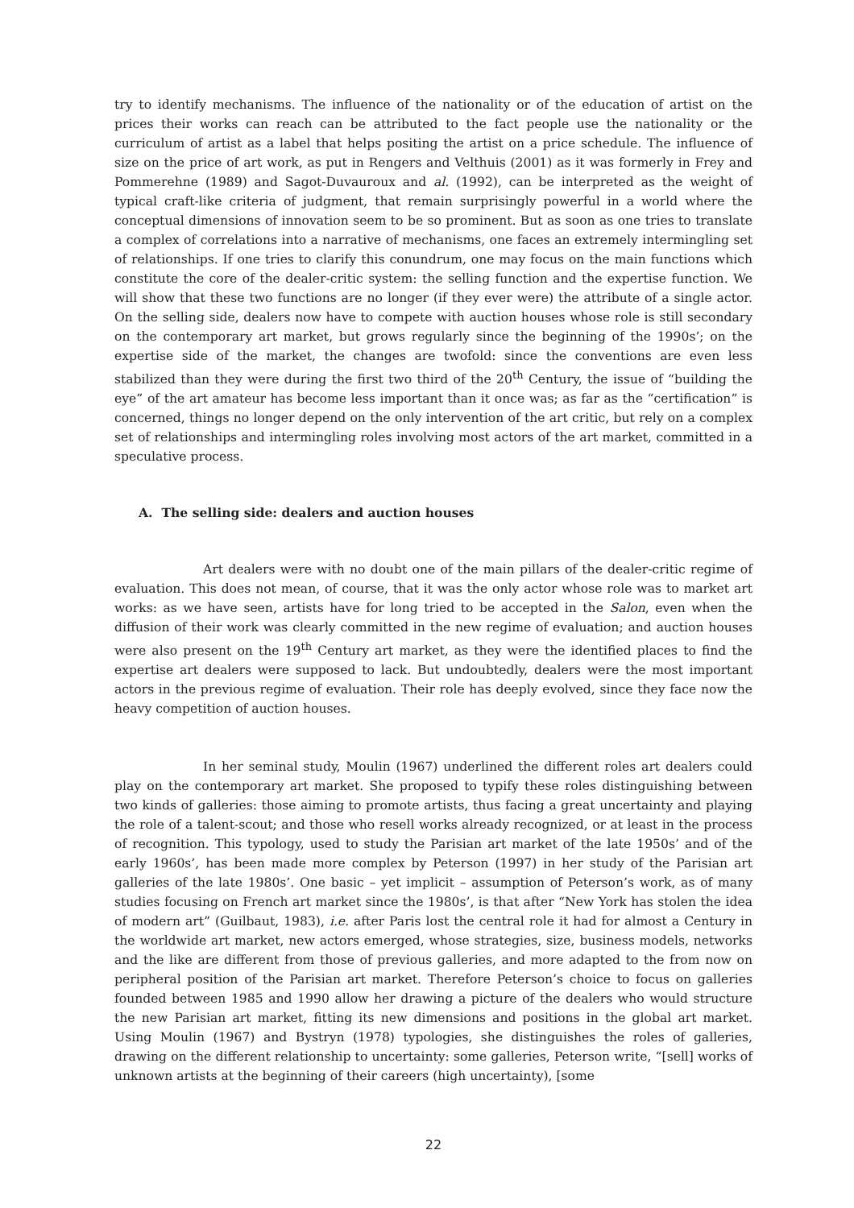try to identify mechanisms. The influence of the nationality or of the education of artist on the prices their works can reach can be attributed to the fact people use the nationality or the curriculum of artist as a label that helps positing the artist on a price schedule. The influence of size on the price of art work, as put in Rengers and Velthuis (2001) as it was formerly in Frey and Pommerehne (1989) and Sagot-Duvauroux and al. (1992), can be interpreted as the weight of typical craft-like criteria of judgment, that remain surprisingly powerful in a world where the conceptual dimensions of innovation seem to be so prominent. But as soon as one tries to translate a complex of correlations into a narrative of mechanisms, one faces an extremely intermingling set of relationships. If one tries to clarify this conundrum, one may focus on the main functions which constitute the core of the dealer-critic system: the selling function and the expertise function. We will show that these two functions are no longer (if they ever were) the attribute of a single actor. On the selling side, dealers now have to compete with auction houses whose role is still secondary on the contemporary art market, but grows regularly since the beginning of the 1990s’; on the expertise side of the market, the changes are twofold: since the conventions are even less stabilized than they were during the first two third of the 20<sup>th</sup> Century, the issue of “building the eye” of the art amateur has become less important than it once was; as far as the “certification” is concerned, things no longer depend on the only intervention of the art critic, but rely on a complex set of relationships and intermingling roles involving most actors of the art market, committed in a speculative process.
A. The selling side: dealers and auction houses
Art dealers were with no doubt one of the main pillars of the dealer-critic regime of evaluation. This does not mean, of course, that it was the only actor whose role was to market art works: as we have seen, artists have for long tried to be accepted in the Salon, even when the diffusion of their work was clearly committed in the new regime of evaluation; and auction houses were also present on the 19<sup>th</sup> Century art market, as they were the identified places to find the expertise art dealers were supposed to lack. But undoubtedly, dealers were the most important actors in the previous regime of evaluation. Their role has deeply evolved, since they face now the heavy competition of auction houses.
In her seminal study, Moulin (1967) underlined the different roles art dealers could play on the contemporary art market. She proposed to typify these roles distinguishing between two kinds of galleries: those aiming to promote artists, thus facing a great uncertainty and playing the role of a talent-scout; and those who resell works already recognized, or at least in the process of recognition. This typology, used to study the Parisian art market of the late 1950s’ and of the early 1960s’, has been made more complex by Peterson (1997) in her study of the Parisian art galleries of the late 1980s’. One basic – yet implicit – assumption of Peterson’s work, as of many studies focusing on French art market since the 1980s’, is that after “New York has stolen the idea of modern art” (Guilbaut, 1983), i.e. after Paris lost the central role it had for almost a Century in the worldwide art market, new actors emerged, whose strategies, size, business models, networks and the like are different from those of previous galleries, and more adapted to the from now on peripheral position of the Parisian art market. Therefore Peterson’s choice to focus on galleries founded between 1985 and 1990 allow her drawing a picture of the dealers who would structure the new Parisian art market, fitting its new dimensions and positions in the global art market. Using Moulin (1967) and Bystryn (1978) typologies, she distinguishes the roles of galleries, drawing on the different relationship to uncertainty: some galleries, Peterson write, “[sell] works of unknown artists at the beginning of their careers (high uncertainty), [some
22